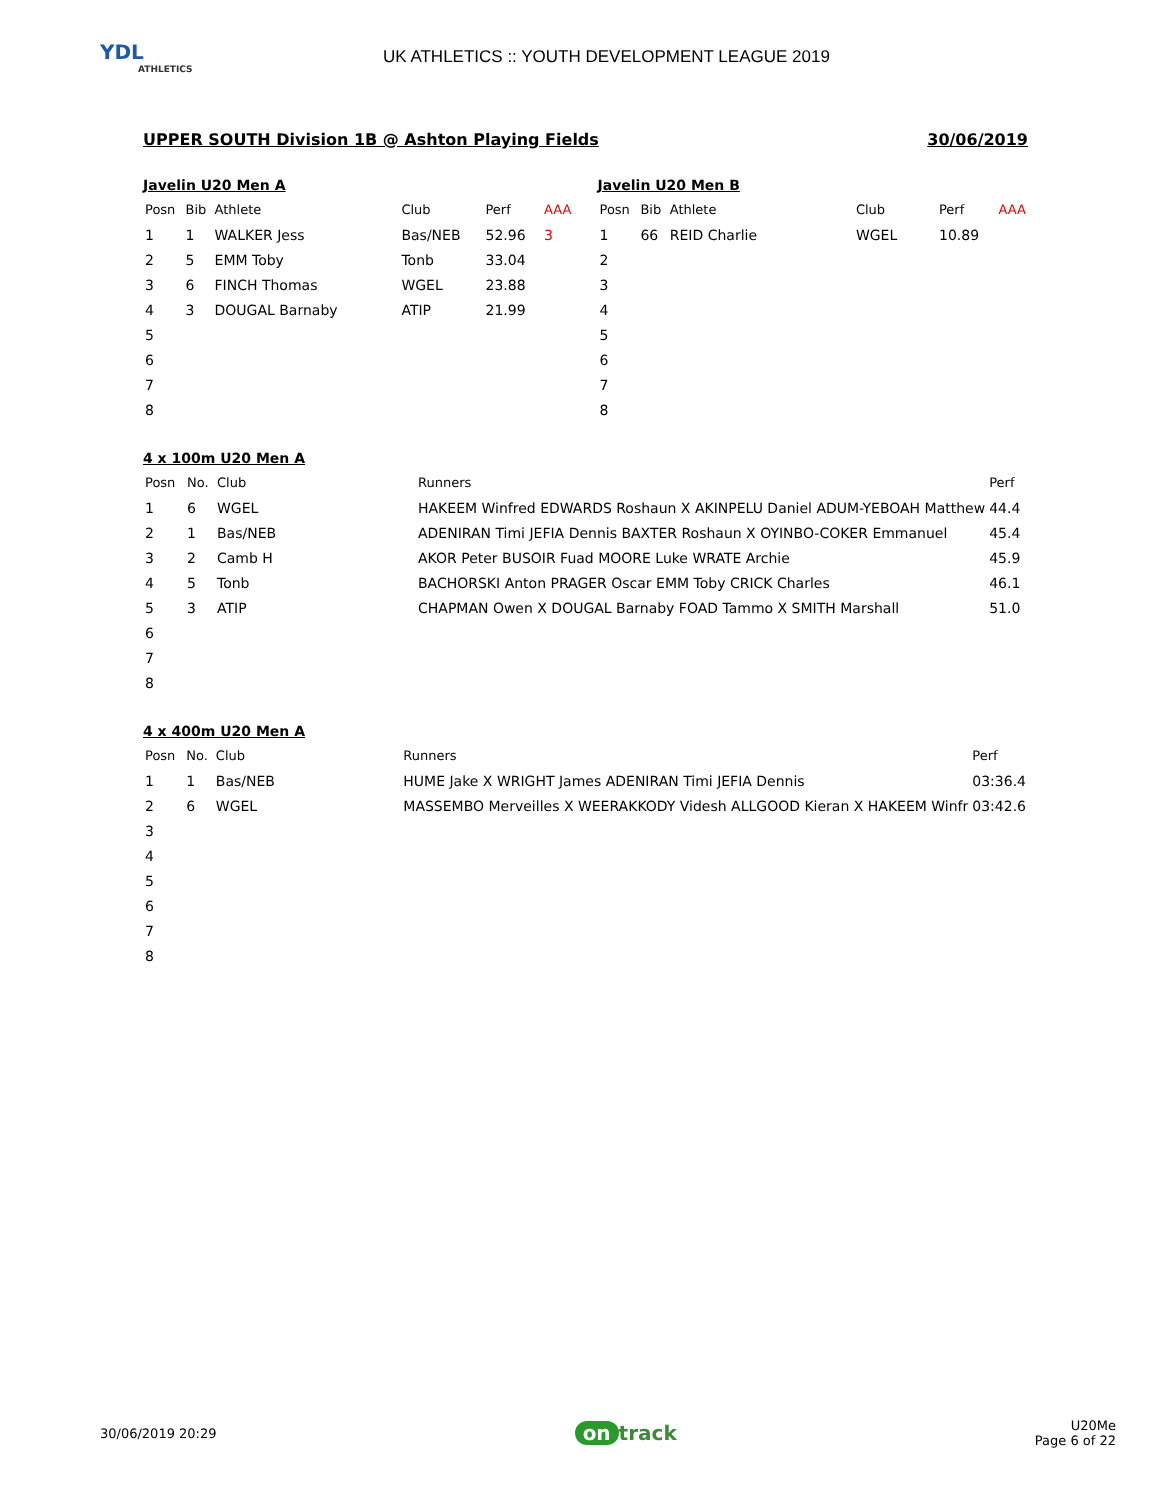YDL
ATHLETICS
UK ATHLETICS :: YOUTH DEVELOPMENT LEAGUE 2019
UPPER SOUTH Division 1B @ Ashton Playing Fields 30/06/2019
Javelin U20 Men A
| Posn | Bib | Athlete | Club | Perf | AAA |
| --- | --- | --- | --- | --- | --- |
| 1 | 1 | WALKER Jess | Bas/NEB | 52.96 | 3 |
| 2 | 5 | EMM Toby | Tonb | 33.04 | |
| 3 | 6 | FINCH Thomas | WGEL | 23.88 | |
| 4 | 3 | DOUGAL Barnaby | ATIP | 21.99 | |
| 5 | | | | | |
| 6 | | | | | |
| 7 | | | | | |
| 8 | | | | | |
Javelin U20 Men B
| Posn | Bib | Athlete | Club | Perf | AAA |
| --- | --- | --- | --- | --- | --- |
| 1 | 66 | REID Charlie | WGEL | 10.89 | |
| 2 | | | | | |
| 3 | | | | | |
| 4 | | | | | |
| 5 | | | | | |
| 6 | | | | | |
| 7 | | | | | |
| 8 | | | | | |
4 x 100m U20 Men A
| Posn | No. | Club | Runners | Perf |
| --- | --- | --- | --- | --- |
| 1 | 6 | WGEL | HAKEEM Winfred EDWARDS Roshaun X AKINPELU Daniel ADUM-YEBOAH Matthew | 44.4 |
| 2 | 1 | Bas/NEB | ADENIRAN Timi JEFIA Dennis BAXTER Roshaun X OYINBO-COKER Emmanuel | 45.4 |
| 3 | 2 | Camb H | AKOR Peter BUSOIR Fuad MOORE Luke WRATE Archie | 45.9 |
| 4 | 5 | Tonb | BACHORSKI Anton PRAGER Oscar EMM Toby CRICK Charles | 46.1 |
| 5 | 3 | ATIP | CHAPMAN Owen X DOUGAL Barnaby FOAD Tammo X SMITH Marshall | 51.0 |
| 6 | | | | |
| 7 | | | | |
| 8 | | | | |
4 x 400m U20 Men A
| Posn | No. | Club | Runners | Perf |
| --- | --- | --- | --- | --- |
| 1 | 1 | Bas/NEB | HUME Jake X WRIGHT James ADENIRAN Timi JEFIA Dennis | 03:36.4 |
| 2 | 6 | WGEL | MASSEMBO Merveilles X WEERAKKODY Videsh ALLGOOD Kieran X HAKEEM Winfr | 03:42.6 |
| 3 | | | | |
| 4 | | | | |
| 5 | | | | |
| 6 | | | | |
| 7 | | | | |
| 8 | | | | |
30/06/2019 20:29 on track U20Me
Page 6 of 22